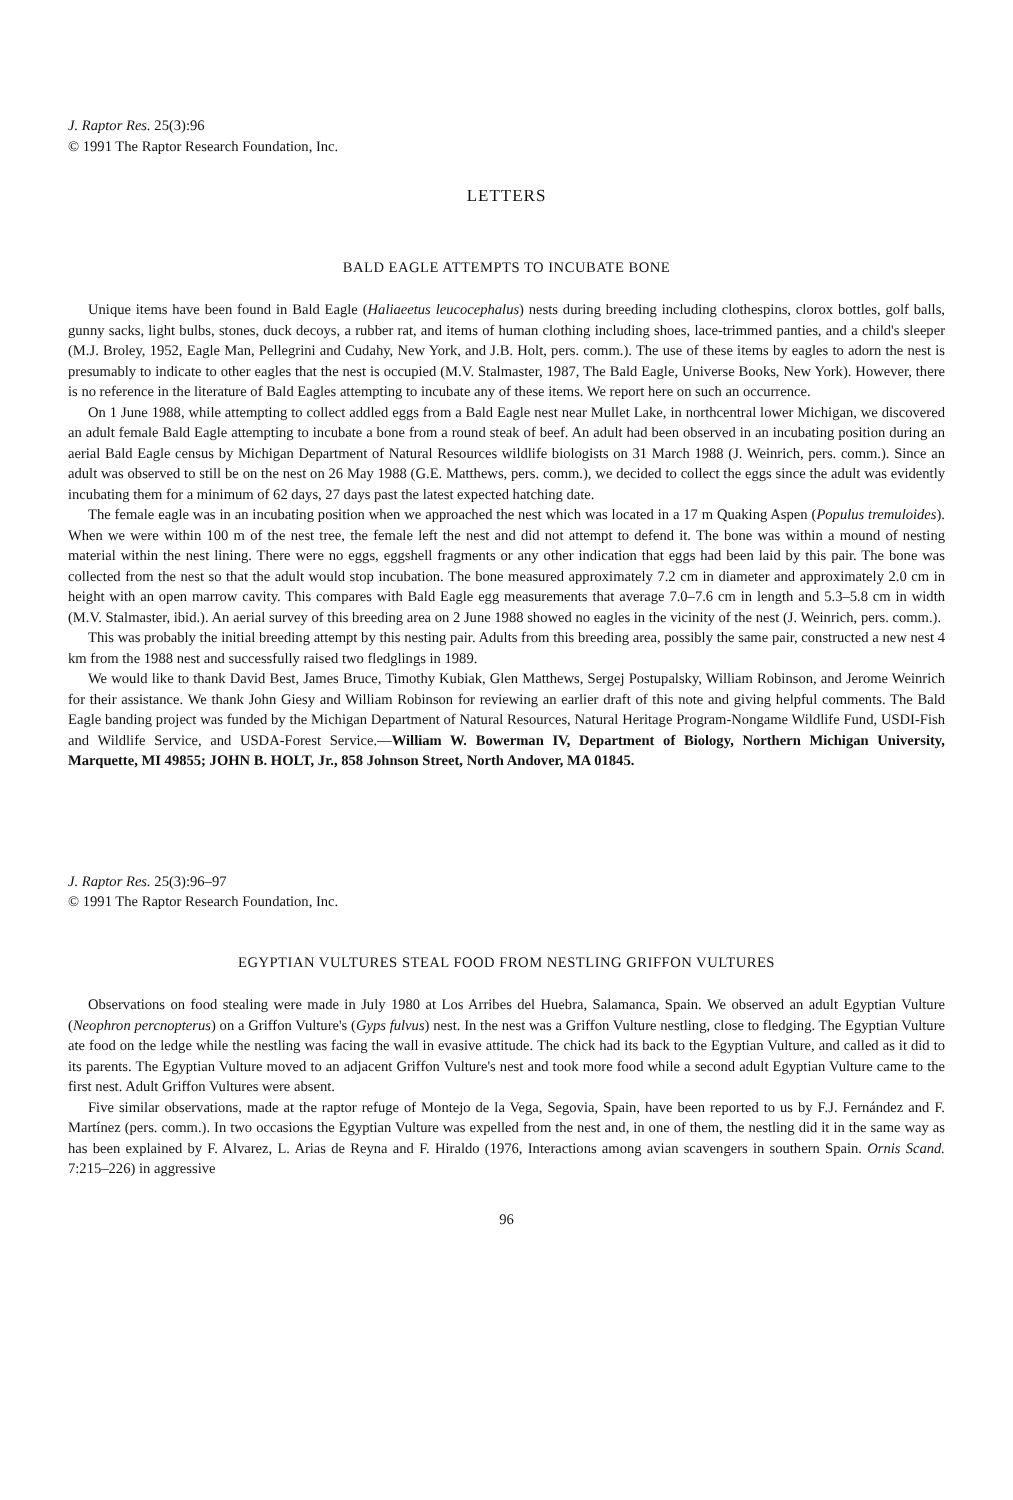J. Raptor Res. 25(3):96
© 1991 The Raptor Research Foundation, Inc.
LETTERS
BALD EAGLE ATTEMPTS TO INCUBATE BONE
Unique items have been found in Bald Eagle (Haliaeetus leucocephalus) nests during breeding including clothespins, clorox bottles, golf balls, gunny sacks, light bulbs, stones, duck decoys, a rubber rat, and items of human clothing including shoes, lace-trimmed panties, and a child's sleeper (M.J. Broley, 1952, Eagle Man, Pellegrini and Cudahy, New York, and J.B. Holt, pers. comm.). The use of these items by eagles to adorn the nest is presumably to indicate to other eagles that the nest is occupied (M.V. Stalmaster, 1987, The Bald Eagle, Universe Books, New York). However, there is no reference in the literature of Bald Eagles attempting to incubate any of these items. We report here on such an occurrence.
On 1 June 1988, while attempting to collect addled eggs from a Bald Eagle nest near Mullet Lake, in northcentral lower Michigan, we discovered an adult female Bald Eagle attempting to incubate a bone from a round steak of beef. An adult had been observed in an incubating position during an aerial Bald Eagle census by Michigan Department of Natural Resources wildlife biologists on 31 March 1988 (J. Weinrich, pers. comm.). Since an adult was observed to still be on the nest on 26 May 1988 (G.E. Matthews, pers. comm.), we decided to collect the eggs since the adult was evidently incubating them for a minimum of 62 days, 27 days past the latest expected hatching date.
The female eagle was in an incubating position when we approached the nest which was located in a 17 m Quaking Aspen (Populus tremuloides). When we were within 100 m of the nest tree, the female left the nest and did not attempt to defend it. The bone was within a mound of nesting material within the nest lining. There were no eggs, eggshell fragments or any other indication that eggs had been laid by this pair. The bone was collected from the nest so that the adult would stop incubation. The bone measured approximately 7.2 cm in diameter and approximately 2.0 cm in height with an open marrow cavity. This compares with Bald Eagle egg measurements that average 7.0–7.6 cm in length and 5.3–5.8 cm in width (M.V. Stalmaster, ibid.). An aerial survey of this breeding area on 2 June 1988 showed no eagles in the vicinity of the nest (J. Weinrich, pers. comm.).
This was probably the initial breeding attempt by this nesting pair. Adults from this breeding area, possibly the same pair, constructed a new nest 4 km from the 1988 nest and successfully raised two fledglings in 1989.
We would like to thank David Best, James Bruce, Timothy Kubiak, Glen Matthews, Sergej Postupalsky, William Robinson, and Jerome Weinrich for their assistance. We thank John Giesy and William Robinson for reviewing an earlier draft of this note and giving helpful comments. The Bald Eagle banding project was funded by the Michigan Department of Natural Resources, Natural Heritage Program-Nongame Wildlife Fund, USDI-Fish and Wildlife Service, and USDA-Forest Service.—William W. Bowerman IV, Department of Biology, Northern Michigan University, Marquette, MI 49855; JOHN B. HOLT, Jr., 858 Johnson Street, North Andover, MA 01845.
J. Raptor Res. 25(3):96–97
© 1991 The Raptor Research Foundation, Inc.
EGYPTIAN VULTURES STEAL FOOD FROM NESTLING GRIFFON VULTURES
Observations on food stealing were made in July 1980 at Los Arribes del Huebra, Salamanca, Spain. We observed an adult Egyptian Vulture (Neophron percnopterus) on a Griffon Vulture's (Gyps fulvus) nest. In the nest was a Griffon Vulture nestling, close to fledging. The Egyptian Vulture ate food on the ledge while the nestling was facing the wall in evasive attitude. The chick had its back to the Egyptian Vulture, and called as it did to its parents. The Egyptian Vulture moved to an adjacent Griffon Vulture's nest and took more food while a second adult Egyptian Vulture came to the first nest. Adult Griffon Vultures were absent.
Five similar observations, made at the raptor refuge of Montejo de la Vega, Segovia, Spain, have been reported to us by F.J. Fernández and F. Martínez (pers. comm.). In two occasions the Egyptian Vulture was expelled from the nest and, in one of them, the nestling did it in the same way as has been explained by F. Alvarez, L. Arias de Reyna and F. Hiraldo (1976, Interactions among avian scavengers in southern Spain. Ornis Scand. 7:215–226) in aggressive
96